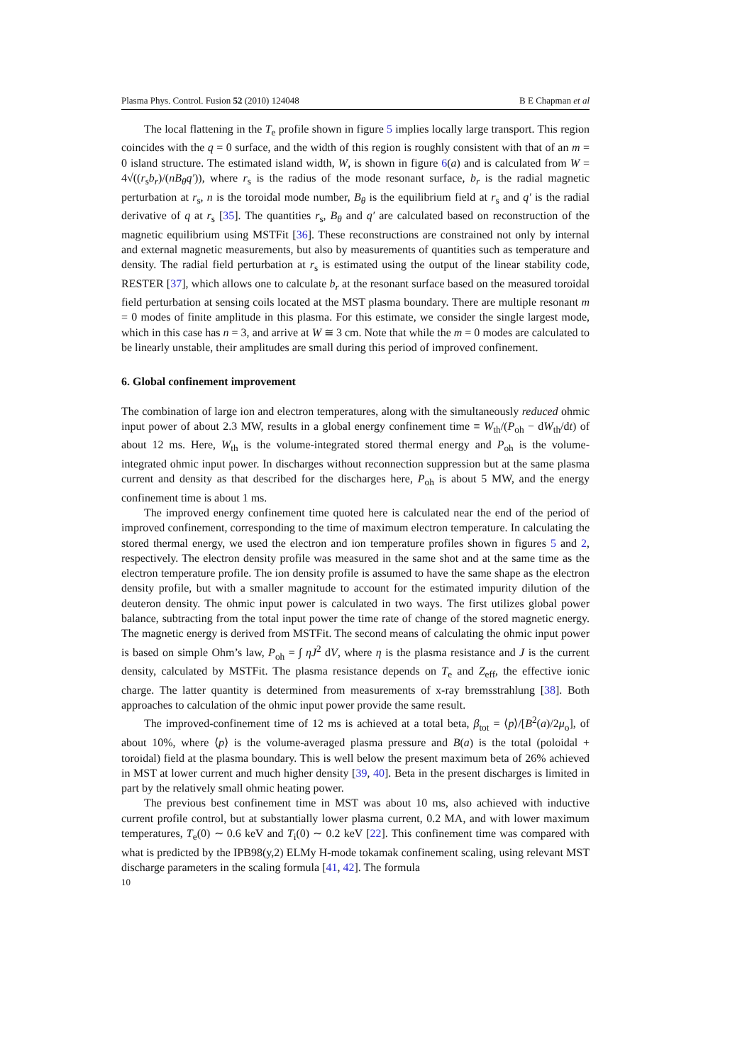Plasma Phys. Control. Fusion 52 (2010) 124048 B E Chapman et al
The local flattening in the T<sub>e</sub> profile shown in figure 5 implies locally large transport. This region coincides with the q = 0 surface, and the width of this region is roughly consistent with that of an m = 0 island structure. The estimated island width, W, is shown in figure 6(a) and is calculated from W = 4√((r<sub>s</sub>b<sub>r</sub>)/(nB<sub>θ</sub>q′)), where r<sub>s</sub> is the radius of the mode resonant surface, b<sub>r</sub> is the radial magnetic perturbation at r<sub>s</sub>, n is the toroidal mode number, B<sub>θ</sub> is the equilibrium field at r<sub>s</sub> and q′ is the radial derivative of q at r<sub>s</sub> [35]. The quantities r<sub>s</sub>, B<sub>θ</sub> and q′ are calculated based on reconstruction of the magnetic equilibrium using MSTFit [36]. These reconstructions are constrained not only by internal and external magnetic measurements, but also by measurements of quantities such as temperature and density. The radial field perturbation at r<sub>s</sub> is estimated using the output of the linear stability code, RESTER [37], which allows one to calculate b<sub>r</sub> at the resonant surface based on the measured toroidal field perturbation at sensing coils located at the MST plasma boundary. There are multiple resonant m = 0 modes of finite amplitude in this plasma. For this estimate, we consider the single largest mode, which in this case has n = 3, and arrive at W ≅ 3 cm. Note that while the m = 0 modes are calculated to be linearly unstable, their amplitudes are small during this period of improved confinement.
6. Global confinement improvement
The combination of large ion and electron temperatures, along with the simultaneously reduced ohmic input power of about 2.3 MW, results in a global energy confinement time ≡ W<sub>th</sub>/(P<sub>oh</sub> − dW<sub>th</sub>/dt) of about 12 ms. Here, W<sub>th</sub> is the volume-integrated stored thermal energy and P<sub>oh</sub> is the volume-integrated ohmic input power. In discharges without reconnection suppression but at the same plasma current and density as that described for the discharges here, P<sub>oh</sub> is about 5 MW, and the energy confinement time is about 1 ms.
The improved energy confinement time quoted here is calculated near the end of the period of improved confinement, corresponding to the time of maximum electron temperature. In calculating the stored thermal energy, we used the electron and ion temperature profiles shown in figures 5 and 2, respectively. The electron density profile was measured in the same shot and at the same time as the electron temperature profile. The ion density profile is assumed to have the same shape as the electron density profile, but with a smaller magnitude to account for the estimated impurity dilution of the deuteron density. The ohmic input power is calculated in two ways. The first utilizes global power balance, subtracting from the total input power the time rate of change of the stored magnetic energy. The magnetic energy is derived from MSTFit. The second means of calculating the ohmic input power is based on simple Ohm’s law, P<sub>oh</sub> = ∫ ηJ<sup>2</sup> dV, where η is the plasma resistance and J is the current density, calculated by MSTFit. The plasma resistance depends on T<sub>e</sub> and Z<sub>eff</sub>, the effective ionic charge. The latter quantity is determined from measurements of x-ray bremsstrahlung [38]. Both approaches to calculation of the ohmic input power provide the same result.
The improved-confinement time of 12 ms is achieved at a total beta, β<sub>tot</sub> = ⟨p⟩/[B<sup>2</sup>(a)/2μ<sub>o</sub>], of about 10%, where ⟨p⟩ is the volume-averaged plasma pressure and B(a) is the total (poloidal + toroidal) field at the plasma boundary. This is well below the present maximum beta of 26% achieved in MST at lower current and much higher density [39, 40]. Beta in the present discharges is limited in part by the relatively small ohmic heating power.
The previous best confinement time in MST was about 10 ms, also achieved with inductive current profile control, but at substantially lower plasma current, 0.2 MA, and with lower maximum temperatures, T<sub>e</sub>(0) ∼ 0.6 keV and T<sub>i</sub>(0) ∼ 0.2 keV [22]. This confinement time was compared with what is predicted by the IPB98(y,2) ELMy H-mode tokamak confinement scaling, using relevant MST discharge parameters in the scaling formula [41, 42]. The formula
10